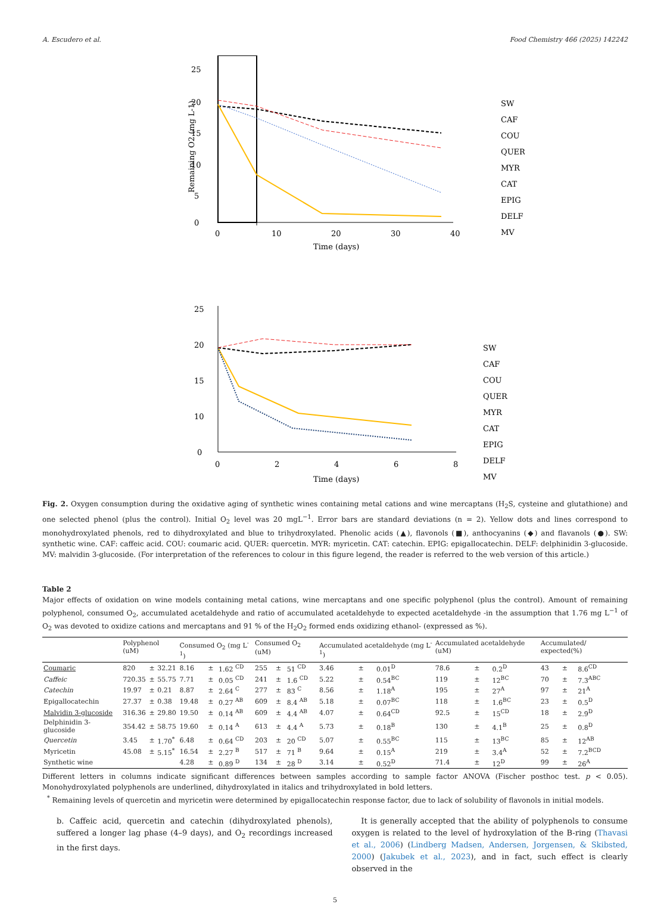A. Escudero et al. Food Chemistry 466 (2025) 142242
25
20
15
10
5
0
0
10
20
30
40
Time (days)
Remaining O2 (mg L-1)
SW
CAF
COU
QUER
MYR
CAT
EPIG
DELF
MV
25
20
15
10
0
0
2
4
6
8
Time (days)
SW
CAF
COU
QUER
MYR
CAT
EPIG
DELF
MV
Fig. 2. Oxygen consumption during the oxidative aging of synthetic wines containing metal cations and wine mercaptans (H<sub>2</sub>S, cysteine and glutathione) and one selected phenol (plus the control). Initial O<sub>2</sub> level was 20 mgL<sup>−1</sup>. Error bars are standard deviations (n = 2). Yellow dots and lines correspond to monohydroxylated phenols, red to dihydroxylated and blue to trihydroxylated. Phenolic acids (▲), flavonols (■), anthocyanins (◆) and flavanols (●). SW: synthetic wine. CAF: caffeic acid. COU: coumaric acid. QUER: quercetin. MYR: myricetin. CAT: catechin. EPIG: epigallocatechin. DELF: delphinidin 3-glucoside. MV: malvidin 3-glucoside. (For interpretation of the references to colour in this figure legend, the reader is referred to the web version of this article.)
Table 2
Major effects of oxidation on wine models containing metal cations, wine mercaptans and one specific polyphenol (plus the control). Amount of remaining polyphenol, consumed O<sub>2</sub>, accumulated acetaldehyde and ratio of accumulated acetaldehyde to expected acetaldehyde -in the assumption that 1.76 mg L<sup>−1</sup> of O<sub>2</sub> was devoted to oxidize cations and mercaptans and 91 % of the H<sub>2</sub>O<sub>2</sub> formed ends oxidizing ethanol- (expressed as %).
| | Polyphenol (uM) | | | Consumed O<sub>2</sub> (mg L<sup>-1</sup>) | | | Consumed O<sub>2</sub> (uM) | | | Accumulated acetaldehyde (mg L<sup>-1</sup>) | | | Accumulated acetaldehyde (uM) | | | Accumulated/ expected(%) | | |
| --- | --- | --- | --- | --- | --- | --- | --- | --- | --- | --- | --- | --- | --- | --- | --- | --- | --- | --- |
| Coumaric | 820 | ± | 32.21 | 8.16 | ± | 1.62 <sup>CD</sup> | 255 | ± | 51 <sup>CD</sup> | 3.46 | ± | 0.01<sup>D</sup> | 78.6 | ± | 0.2<sup>D</sup> | 43 | ± | 8.6<sup>CD</sup> |
| Caffeic | 720.35 | ± | 55.75 | 7.71 | ± | 0.05 <sup>CD</sup> | 241 | ± | 1.6 <sup>CD</sup> | 5.22 | ± | 0.54<sup>BC</sup> | 119 | ± | 12<sup>BC</sup> | 70 | ± | 7.3<sup>ABC</sup> |
| Catechin | 19.97 | ± | 0.21 | 8.87 | ± | 2.64 <sup>C</sup> | 277 | ± | 83 <sup>C</sup> | 8.56 | ± | 1.18<sup>A</sup> | 195 | ± | 27<sup>A</sup> | 97 | ± | 21<sup>A</sup> |
| Epigallocatechin | 27.37 | ± | 0.38 | 19.48 | ± | 0.27 <sup>AB</sup> | 609 | ± | 8.4 <sup>AB</sup> | 5.18 | ± | 0.07<sup>BC</sup> | 118 | ± | 1.6<sup>BC</sup> | 23 | ± | 0.5<sup>D</sup> |
| Malvidin 3-glucoside | 316.36 | ± | 29.80 | 19.50 | ± | 0.14 <sup>AB</sup> | 609 | ± | 4.4 <sup>AB</sup> | 4.07 | ± | 0.64<sup>CD</sup> | 92.5 | ± | 15<sup>CD</sup> | 18 | ± | 2.9<sup>D</sup> |
| Delphinidin 3-glucoside | 354.42 | ± | 58.75 | 19.60 | ± | 0.14 <sup>A</sup> | 613 | ± | 4.4 <sup>A</sup> | 5.73 | ± | 0.18<sup>B</sup> | 130 | ± | 4.1<sup>B</sup> | 25 | ± | 0.8<sup>D</sup> |
| Quercetin | 3.45 | ± | 1.70<sup>*</sup> | 6.48 | ± | 0.64 <sup>CD</sup> | 203 | ± | 20 <sup>CD</sup> | 5.07 | ± | 0.55<sup>BC</sup> | 115 | ± | 13<sup>BC</sup> | 85 | ± | 12<sup>AB</sup> |
| Myricetin | 45.08 | ± | 5.15<sup>*</sup> | 16.54 | ± | 2.27 <sup>B</sup> | 517 | ± | 71 <sup>B</sup> | 9.64 | ± | 0.15<sup>A</sup> | 219 | ± | 3.4<sup>A</sup> | 52 | ± | 7.2<sup>BCD</sup> |
| Synthetic wine | | | | 4.28 | ± | 0.89 <sup>D</sup> | 134 | ± | 28 <sup>D</sup> | 3.14 | ± | 0.52<sup>D</sup> | 71.4 | ± | 12<sup>D</sup> | 99 | ± | 26<sup>A</sup> |
Different letters in columns indicate significant differences between samples according to sample factor ANOVA (Fischer posthoc test. p < 0.05). Monohydroxylated polyphenols are underlined, dihydroxylated in italics and trihydroxylated in bold letters.
<sup>*</sup> Remaining levels of quercetin and myricetin were determined by epigallocatechin response factor, due to lack of solubility of flavonols in initial models.
b. Caffeic acid, quercetin and catechin (dihydroxylated phenols), suffered a longer lag phase (4–9 days), and O<sub>2</sub> recordings increased in the first days.
It is generally accepted that the ability of polyphenols to consume oxygen is related to the level of hydroxylation of the B-ring (Thavasi et al., 2006) (Lindberg Madsen, Andersen, Jorgensen, & Skibsted, 2000) (Jakubek et al., 2023), and in fact, such effect is clearly observed in the
5